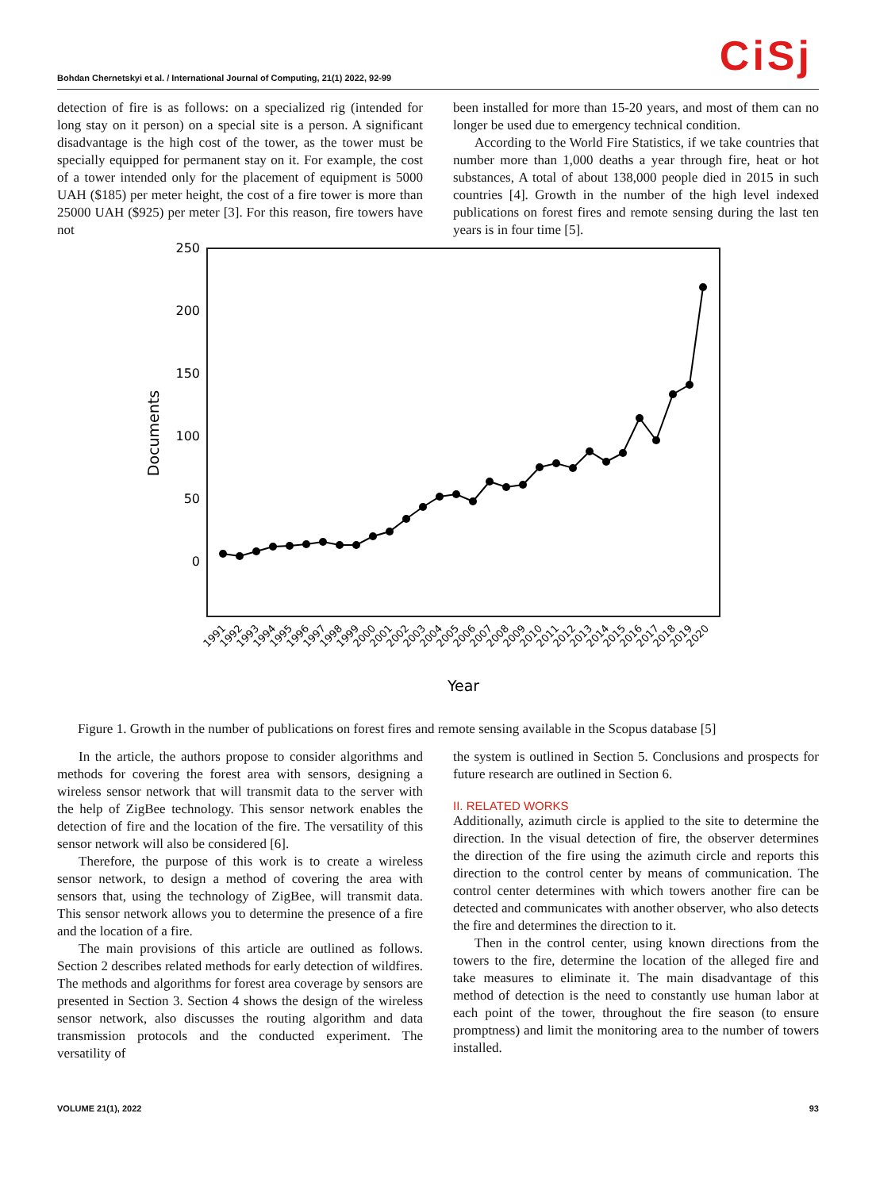Bohdan Chernetskyi et al. / International Journal of Computing, 21(1) 2022, 92-99
CiSj
detection of fire is as follows: on a specialized rig (intended for long stay on it person) on a special site is a person. A significant disadvantage is the high cost of the tower, as the tower must be specially equipped for permanent stay on it. For example, the cost of a tower intended only for the placement of equipment is 5000 UAH ($185) per meter height, the cost of a fire tower is more than 25000 UAH ($925) per meter [3]. For this reason, fire towers have not
been installed for more than 15-20 years, and most of them can no longer be used due to emergency technical condition.
According to the World Fire Statistics, if we take countries that number more than 1,000 deaths a year through fire, heat or hot substances, A total of about 138,000 people died in 2015 in such countries [4]. Growth in the number of the high level indexed publications on forest fires and remote sensing during the last ten years is in four time [5].
250
200
150
100
50
0
Documents
1991
1992
1993
1994
1995
1996
1997
1998
1999
2000
2001
2002
2003
2004
2005
2006
2007
2008
2009
2010
2011
2012
2013
2014
2015
2016
2017
2018
2019
2020
Year
Figure 1. Growth in the number of publications on forest fires and remote sensing available in the Scopus database [5]
In the article, the authors propose to consider algorithms and methods for covering the forest area with sensors, designing a wireless sensor network that will transmit data to the server with the help of ZigBee technology. This sensor network enables the detection of fire and the location of the fire. The versatility of this sensor network will also be considered [6].
Therefore, the purpose of this work is to create a wireless sensor network, to design a method of covering the area with sensors that, using the technology of ZigBee, will transmit data. This sensor network allows you to determine the presence of a fire and the location of a fire.
The main provisions of this article are outlined as follows. Section 2 describes related methods for early detection of wildfires. The methods and algorithms for forest area coverage by sensors are presented in Section 3. Section 4 shows the design of the wireless sensor network, also discusses the routing algorithm and data transmission protocols and the conducted experiment. The versatility of
the system is outlined in Section 5. Conclusions and prospects for future research are outlined in Section 6.
II. RELATED WORKS
Additionally, azimuth circle is applied to the site to determine the direction. In the visual detection of fire, the observer determines the direction of the fire using the azimuth circle and reports this direction to the control center by means of communication. The control center determines with which towers another fire can be detected and communicates with another observer, who also detects the fire and determines the direction to it.
Then in the control center, using known directions from the towers to the fire, determine the location of the alleged fire and take measures to eliminate it. The main disadvantage of this method of detection is the need to constantly use human labor at each point of the tower, throughout the fire season (to ensure promptness) and limit the monitoring area to the number of towers installed.
VOLUME 21(1), 2022 93